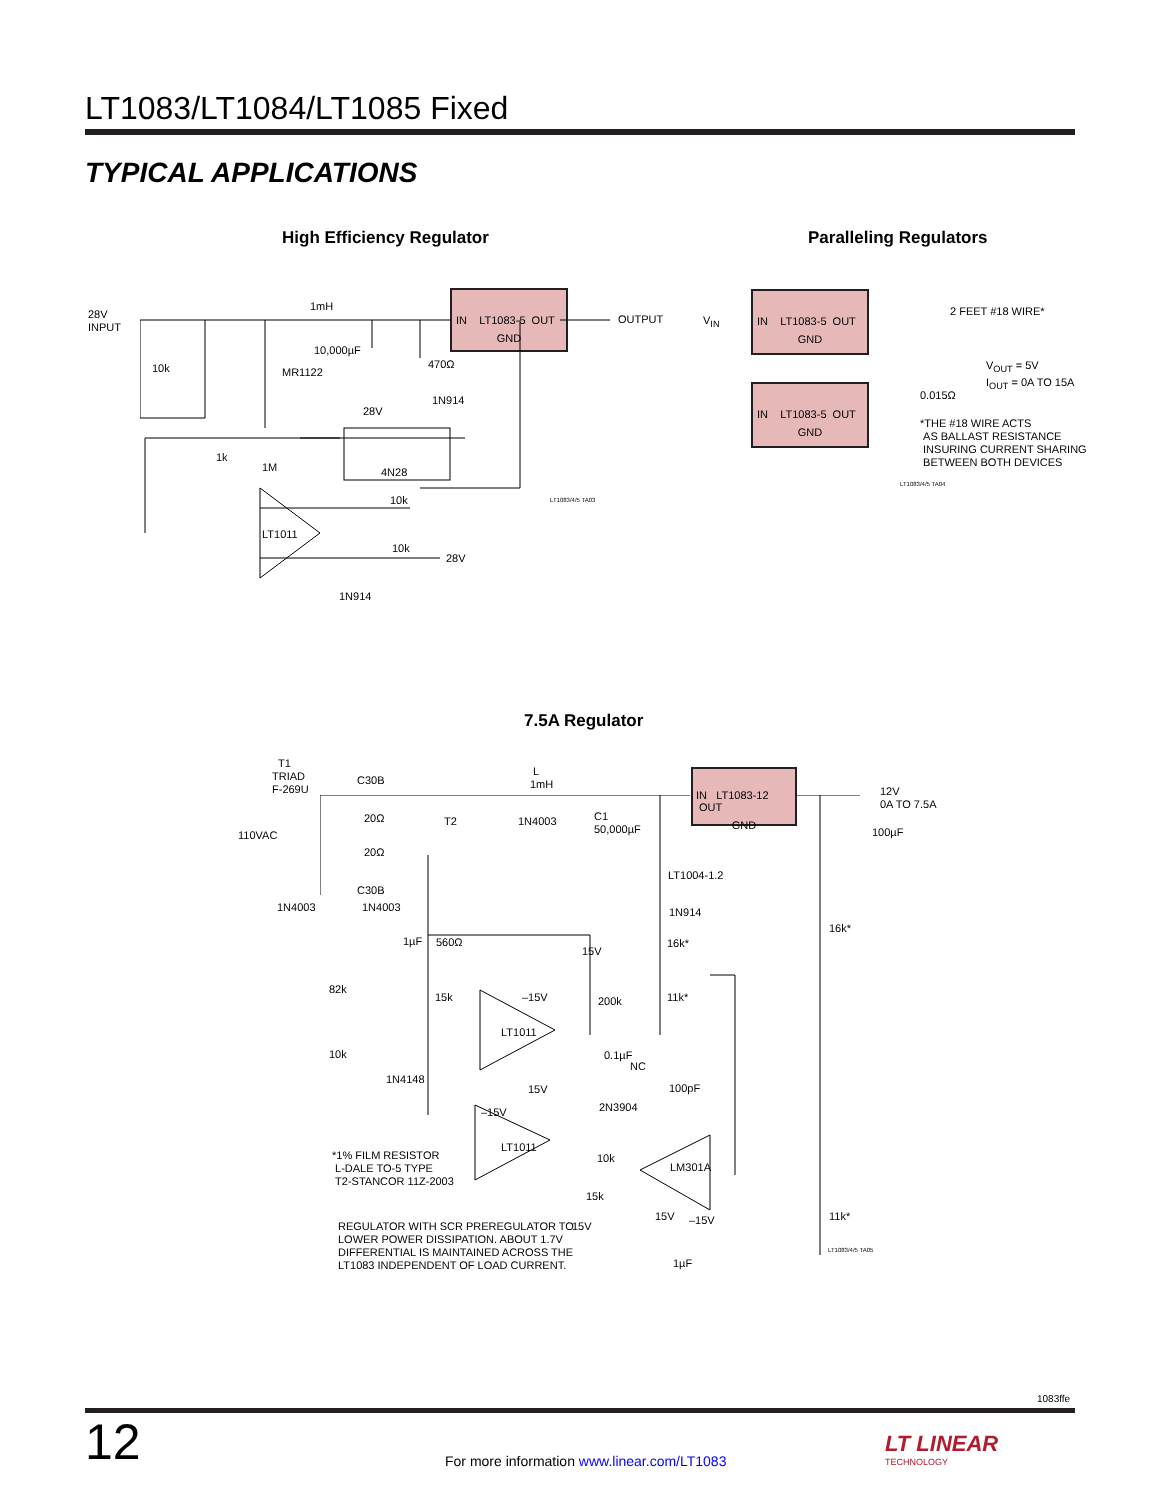LT1083/LT1084/LT1085 Fixed
TYPICAL APPLICATIONS
High Efficiency Regulator Paralleling Regulators
IN LT1083-5 OUT
GND
28V
INPUT
OUTPUT
1mH
10,000µF
MR1122
10k 470Ω
1N914
28V
4N28
1k
1M
LT1011
10k
10k
28V
1N914
LT1083/4/5 TA03
IN LT1083-5 OUT
GND
IN LT1083-5 OUT
GND
V<sub>IN</sub>
2 FEET #18 WIRE*
V<sub>OUT</sub> = 5V
I<sub>OUT</sub> = 0A TO 15A
0.015Ω
*THE #18 WIRE ACTS
AS BALLAST RESISTANCE
INSURING CURRENT SHARING
BETWEEN BOTH DEVICES
LT1083/4/5 TA04
7.5A Regulator
IN LT1083-12 OUT
GND
T1
TRIAD
F-269U
110VAC
C30B
20Ω
20Ω
C30B
T2
L
1mH
1N4003
C1
50,000µF
12V
0A TO 7.5A
100µF
LT1004-1.2
1N914
16k*
16k*
1N4003 1N4003
1µF 560Ω
15V
82k
15k –15V 200k 11k*
LT1011
10k 0.1µF
NC
1N4148
15V 100pF
2N3904
–15V
LT1011
10k
LM301A
*1% FILM RESISTOR
L-DALE TO-5 TYPE
T2-STANCOR 11Z-2003
15k
15V –15V 11k*
15V
REGULATOR WITH SCR PREREGULATOR TO
LOWER POWER DISSIPATION. ABOUT 1.7V
DIFFERENTIAL IS MAINTAINED ACROSS THE
LT1083 INDEPENDENT OF LOAD CURRENT.
LT1083/4/5 TA05
1µF
1083ffe
12
For more information www.linear.com/LT1083
LT LINEAR
TECHNOLOGY